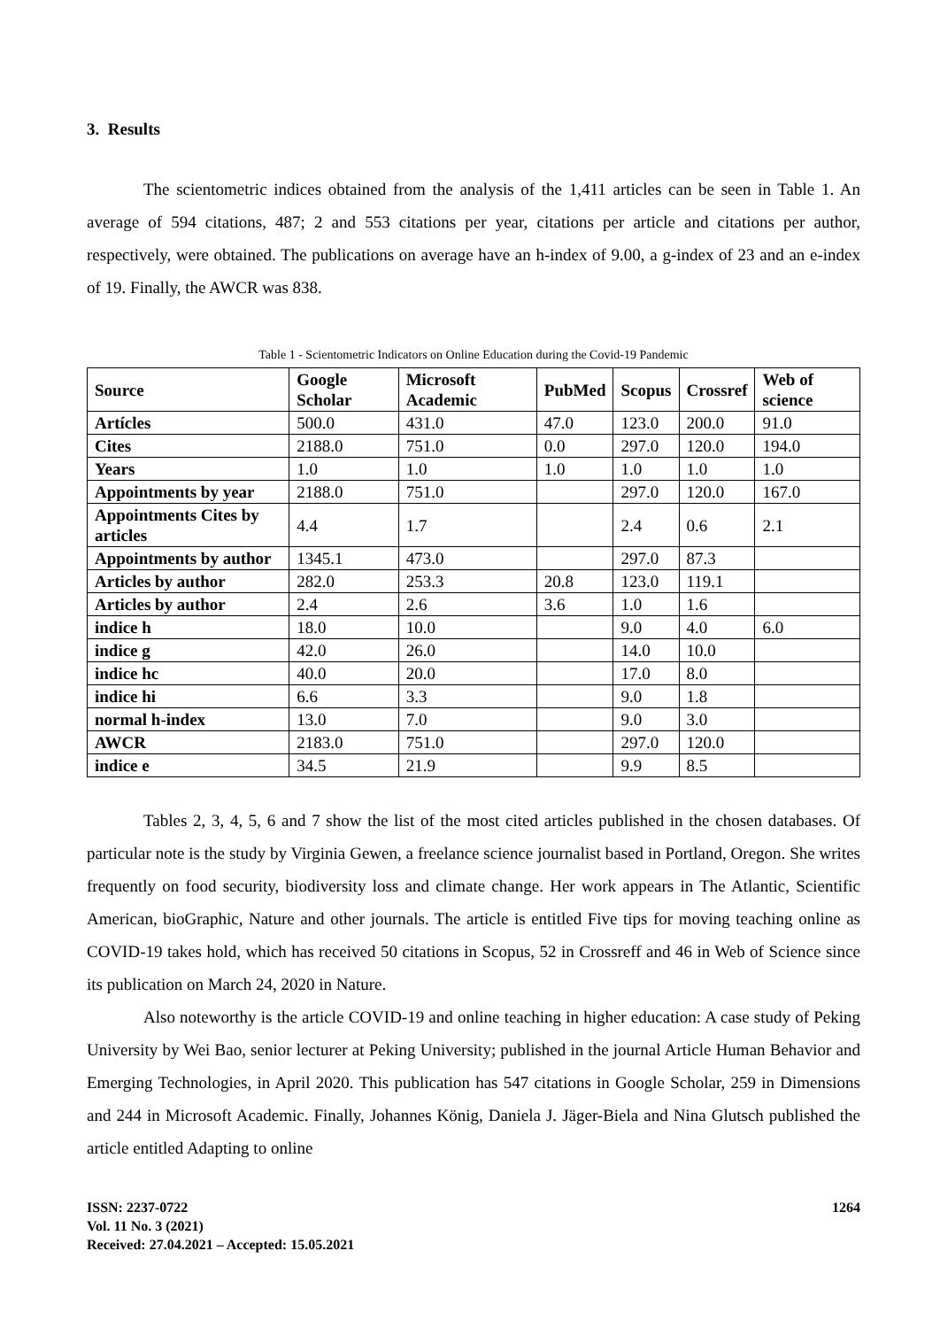3. Results
The scientometric indices obtained from the analysis of the 1,411 articles can be seen in Table 1. An average of 594 citations, 487; 2 and 553 citations per year, citations per article and citations per author, respectively, were obtained. The publications on average have an h-index of 9.00, a g-index of 23 and an e-index of 19. Finally, the AWCR was 838.
Table 1 - Scientometric Indicators on Online Education during the Covid-19 Pandemic
| Source | Google Scholar | Microsoft Academic | PubMed | Scopus | Crossref | Web of science |
| --- | --- | --- | --- | --- | --- | --- |
| Artícles | 500.0 | 431.0 | 47.0 | 123.0 | 200.0 | 91.0 |
| Cites | 2188.0 | 751.0 | 0.0 | 297.0 | 120.0 | 194.0 |
| Years | 1.0 | 1.0 | 1.0 | 1.0 | 1.0 | 1.0 |
| Appointments by year | 2188.0 | 751.0 | | 297.0 | 120.0 | 167.0 |
| Appointments Cites by articles | 4.4 | 1.7 | | 2.4 | 0.6 | 2.1 |
| Appointments by author | 1345.1 | 473.0 | | 297.0 | 87.3 | |
| Articles by author | 282.0 | 253.3 | 20.8 | 123.0 | 119.1 | |
| Articles by author | 2.4 | 2.6 | 3.6 | 1.0 | 1.6 | |
| indice h | 18.0 | 10.0 | | 9.0 | 4.0 | 6.0 |
| indice g | 42.0 | 26.0 | | 14.0 | 10.0 | |
| indice hc | 40.0 | 20.0 | | 17.0 | 8.0 | |
| indice hi | 6.6 | 3.3 | | 9.0 | 1.8 | |
| normal h-index | 13.0 | 7.0 | | 9.0 | 3.0 | |
| AWCR | 2183.0 | 751.0 | | 297.0 | 120.0 | |
| indice e | 34.5 | 21.9 | | 9.9 | 8.5 | |
Tables 2, 3, 4, 5, 6 and 7 show the list of the most cited articles published in the chosen databases. Of particular note is the study by Virginia Gewen, a freelance science journalist based in Portland, Oregon. She writes frequently on food security, biodiversity loss and climate change. Her work appears in The Atlantic, Scientific American, bioGraphic, Nature and other journals. The article is entitled Five tips for moving teaching online as COVID-19 takes hold, which has received 50 citations in Scopus, 52 in Crossreff and 46 in Web of Science since its publication on March 24, 2020 in Nature.
Also noteworthy is the article COVID-19 and online teaching in higher education: A case study of Peking University by Wei Bao, senior lecturer at Peking University; published in the journal Article Human Behavior and Emerging Technologies, in April 2020. This publication has 547 citations in Google Scholar, 259 in Dimensions and 244 in Microsoft Academic. Finally, Johannes König, Daniela J. Jäger-Biela and Nina Glutsch published the article entitled Adapting to online
ISSN: 2237-0722
Vol. 11 No. 3 (2021)
Received: 27.04.2021 – Accepted: 15.05.2021
1264